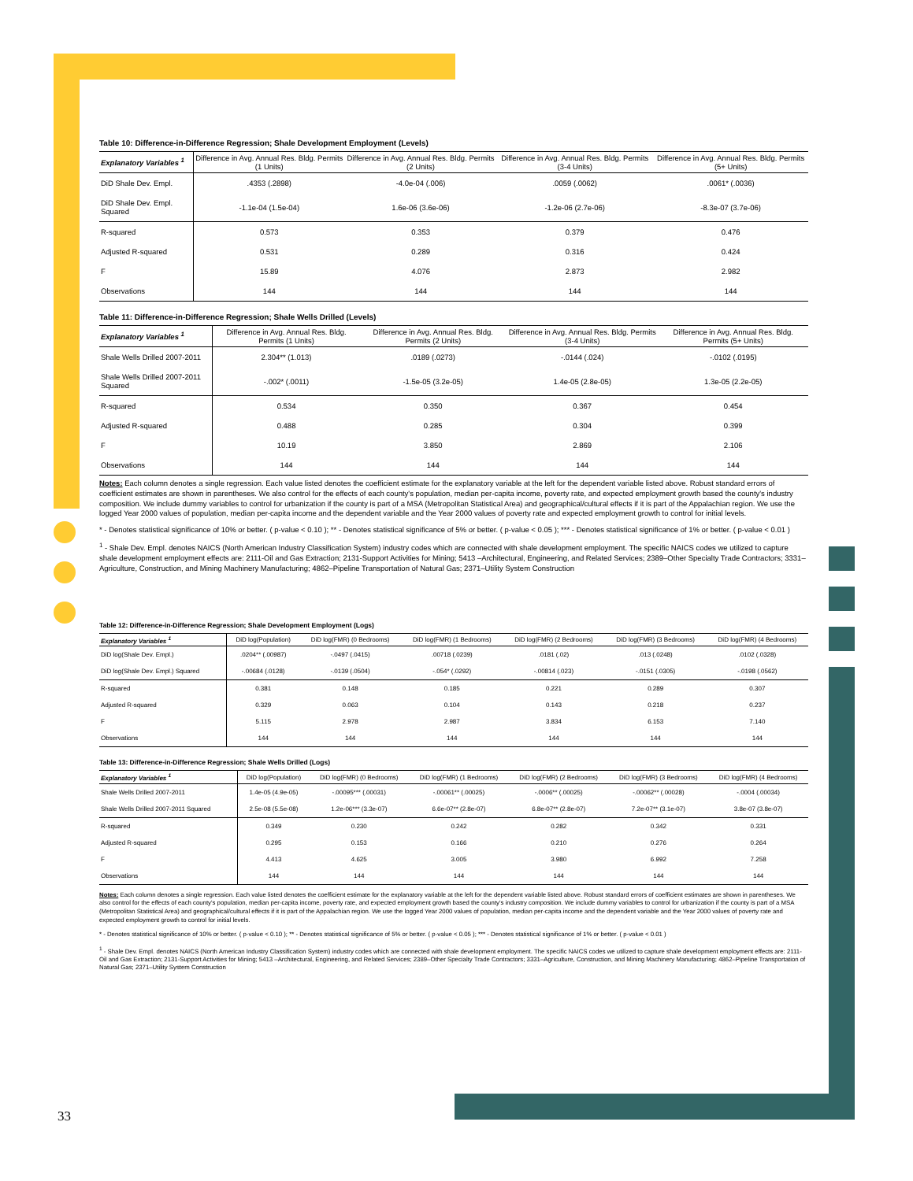Table 10: Difference-in-Difference Regression; Shale Development Employment (Levels)
| Explanatory Variables <sup>1</sup> | Difference in Avg. Annual Res. Bldg. Permits (1 Units) | Difference in Avg. Annual Res. Bldg. Permits (2 Units) | Difference in Avg. Annual Res. Bldg. Permits (3-4 Units) | Difference in Avg. Annual Res. Bldg. Permits (5+ Units) |
| --- | --- | --- | --- | --- |
| DiD Shale Dev. Empl. | .4353 (.2898) | -4.0e-04 (.006) | .0059 (.0062) | .0061* (.0036) |
| DiD Shale Dev. Empl. Squared | -1.1e-04 (1.5e-04) | 1.6e-06 (3.6e-06) | -1.2e-06 (2.7e-06) | -8.3e-07 (3.7e-06) |
| R-squared | 0.573 | 0.353 | 0.379 | 0.476 |
| Adjusted R-squared | 0.531 | 0.289 | 0.316 | 0.424 |
| F | 15.89 | 4.076 | 2.873 | 2.982 |
| Observations | 144 | 144 | 144 | 144 |
Table 11: Difference-in-Difference Regression; Shale Wells Drilled (Levels)
| Explanatory Variables <sup>1</sup> | Difference in Avg. Annual Res. Bldg. Permits (1 Units) | Difference in Avg. Annual Res. Bldg. Permits (2 Units) | Difference in Avg. Annual Res. Bldg. Permits (3-4 Units) | Difference in Avg. Annual Res. Bldg. Permits (5+ Units) |
| --- | --- | --- | --- | --- |
| Shale Wells Drilled 2007-2011 | 2.304** (1.013) | .0189 (.0273) | -.0144 (.024) | -.0102 (.0195) |
| Shale Wells Drilled 2007-2011 Squared | -.002* (.0011) | -1.5e-05 (3.2e-05) | 1.4e-05 (2.8e-05) | 1.3e-05 (2.2e-05) |
| R-squared | 0.534 | 0.350 | 0.367 | 0.454 |
| Adjusted R-squared | 0.488 | 0.285 | 0.304 | 0.399 |
| F | 10.19 | 3.850 | 2.869 | 2.106 |
| Observations | 144 | 144 | 144 | 144 |
Notes: Each column denotes a single regression. Each value listed denotes the coefficient estimate for the explanatory variable at the left for the dependent variable listed above. Robust standard errors of coefficient estimates are shown in parentheses. We also control for the effects of each county's population, median per-capita income, poverty rate, and expected employment growth based the county's industry composition. We include dummy variables to control for urbanization if the county is part of a MSA (Metropolitan Statistical Area) and geographical/cultural effects if it is part of the Appalachian region. We use the logged Year 2000 values of population, median per-capita income and the dependent variable and the Year 2000 values of poverty rate and expected employment growth to control for initial levels.
* - Denotes statistical significance of 10% or better. ( p-value < 0.10 ); ** - Denotes statistical significance of 5% or better. ( p-value < 0.05 ); *** - Denotes statistical significance of 1% or better. ( p-value < 0.01 )
<sup>1</sup> - Shale Dev. Empl. denotes NAICS (North American Industry Classification System) industry codes which are connected with shale development employment. The specific NAICS codes we utilized to capture shale development employment effects are: 2111-Oil and Gas Extraction; 2131-Support Activities for Mining; 5413 –Architectural, Engineering, and Related Services; 2389–Other Specialty Trade Contractors; 3331–Agriculture, Construction, and Mining Machinery Manufacturing; 4862–Pipeline Transportation of Natural Gas; 2371–Utility System Construction
Table 12: Difference-in-Difference Regression; Shale Development Employment (Logs)
| Explanatory Variables <sup>1</sup> | DiD log(Population) | DiD log(FMR) (0 Bedrooms) | DiD log(FMR) (1 Bedrooms) | DiD log(FMR) (2 Bedrooms) | DiD log(FMR) (3 Bedrooms) | DiD log(FMR) (4 Bedrooms) |
| --- | --- | --- | --- | --- | --- | --- |
| DiD log(Shale Dev. Empl.) | .0204** (.00987) | -.0497 (.0415) | .00718 (.0239) | .0181 (.02) | .013 (.0248) | .0102 (.0328) |
| DiD log(Shale Dev. Empl.) Squared | -.00684 (.0128) | -.0139 (.0504) | -.054* (.0292) | -.00814 (.023) | -.0151 (.0305) | -.0198 (.0562) |
| R-squared | 0.381 | 0.148 | 0.185 | 0.221 | 0.289 | 0.307 |
| Adjusted R-squared | 0.329 | 0.063 | 0.104 | 0.143 | 0.218 | 0.237 |
| F | 5.115 | 2.978 | 2.987 | 3.834 | 6.153 | 7.140 |
| Observations | 144 | 144 | 144 | 144 | 144 | 144 |
Table 13: Difference-in-Difference Regression; Shale Wells Drilled (Logs)
| Explanatory Variables <sup>1</sup> | DiD log(Population) | DiD log(FMR) (0 Bedrooms) | DiD log(FMR) (1 Bedrooms) | DiD log(FMR) (2 Bedrooms) | DiD log(FMR) (3 Bedrooms) | DiD log(FMR) (4 Bedrooms) |
| --- | --- | --- | --- | --- | --- | --- |
| Shale Wells Drilled 2007-2011 | 1.4e-05 (4.9e-05) | -.00095*** (.00031) | -.00061** (.00025) | -.0006** (.00025) | -.00062** (.00028) | -.0004 (.00034) |
| Shale Wells Drilled 2007-2011 Squared | 2.5e-08 (5.5e-08) | 1.2e-06*** (3.3e-07) | 6.6e-07** (2.8e-07) | 6.8e-07** (2.8e-07) | 7.2e-07** (3.1e-07) | 3.8e-07 (3.8e-07) |
| R-squared | 0.349 | 0.230 | 0.242 | 0.282 | 0.342 | 0.331 |
| Adjusted R-squared | 0.295 | 0.153 | 0.166 | 0.210 | 0.276 | 0.264 |
| F | 4.413 | 4.625 | 3.005 | 3.980 | 6.992 | 7.258 |
| Observations | 144 | 144 | 144 | 144 | 144 | 144 |
Notes: Each column denotes a single regression. Each value listed denotes the coefficient estimate for the explanatory variable at the left for the dependent variable listed above. Robust standard errors of coefficient estimates are shown in parentheses. We also control for the effects of each county's population, median per-capita income, poverty rate, and expected employment growth based the county's industry composition. We include dummy variables to control for urbanization if the county is part of a MSA (Metropolitan Statistical Area) and geographical/cultural effects if it is part of the Appalachian region. We use the logged Year 2000 values of population, median per-capita income and the dependent variable and the Year 2000 values of poverty rate and expected employment growth to control for initial levels.
* - Denotes statistical significance of 10% or better. ( p-value < 0.10 ); ** - Denotes statistical significance of 5% or better. ( p-value < 0.05 ); *** - Denotes statistical significance of 1% or better. ( p-value < 0.01 )
<sup>1</sup> - Shale Dev. Empl. denotes NAICS (North American Industry Classification System) industry codes which are connected with shale development employment. The specific NAICS codes we utilized to capture shale development employment effects are: 2111-Oil and Gas Extraction; 2131-Support Activities for Mining; 5413 –Architectural, Engineering, and Related Services; 2389–Other Specialty Trade Contractors; 3331–Agriculture, Construction, and Mining Machinery Manufacturing; 4862–Pipeline Transportation of Natural Gas; 2371–Utility System Construction
33